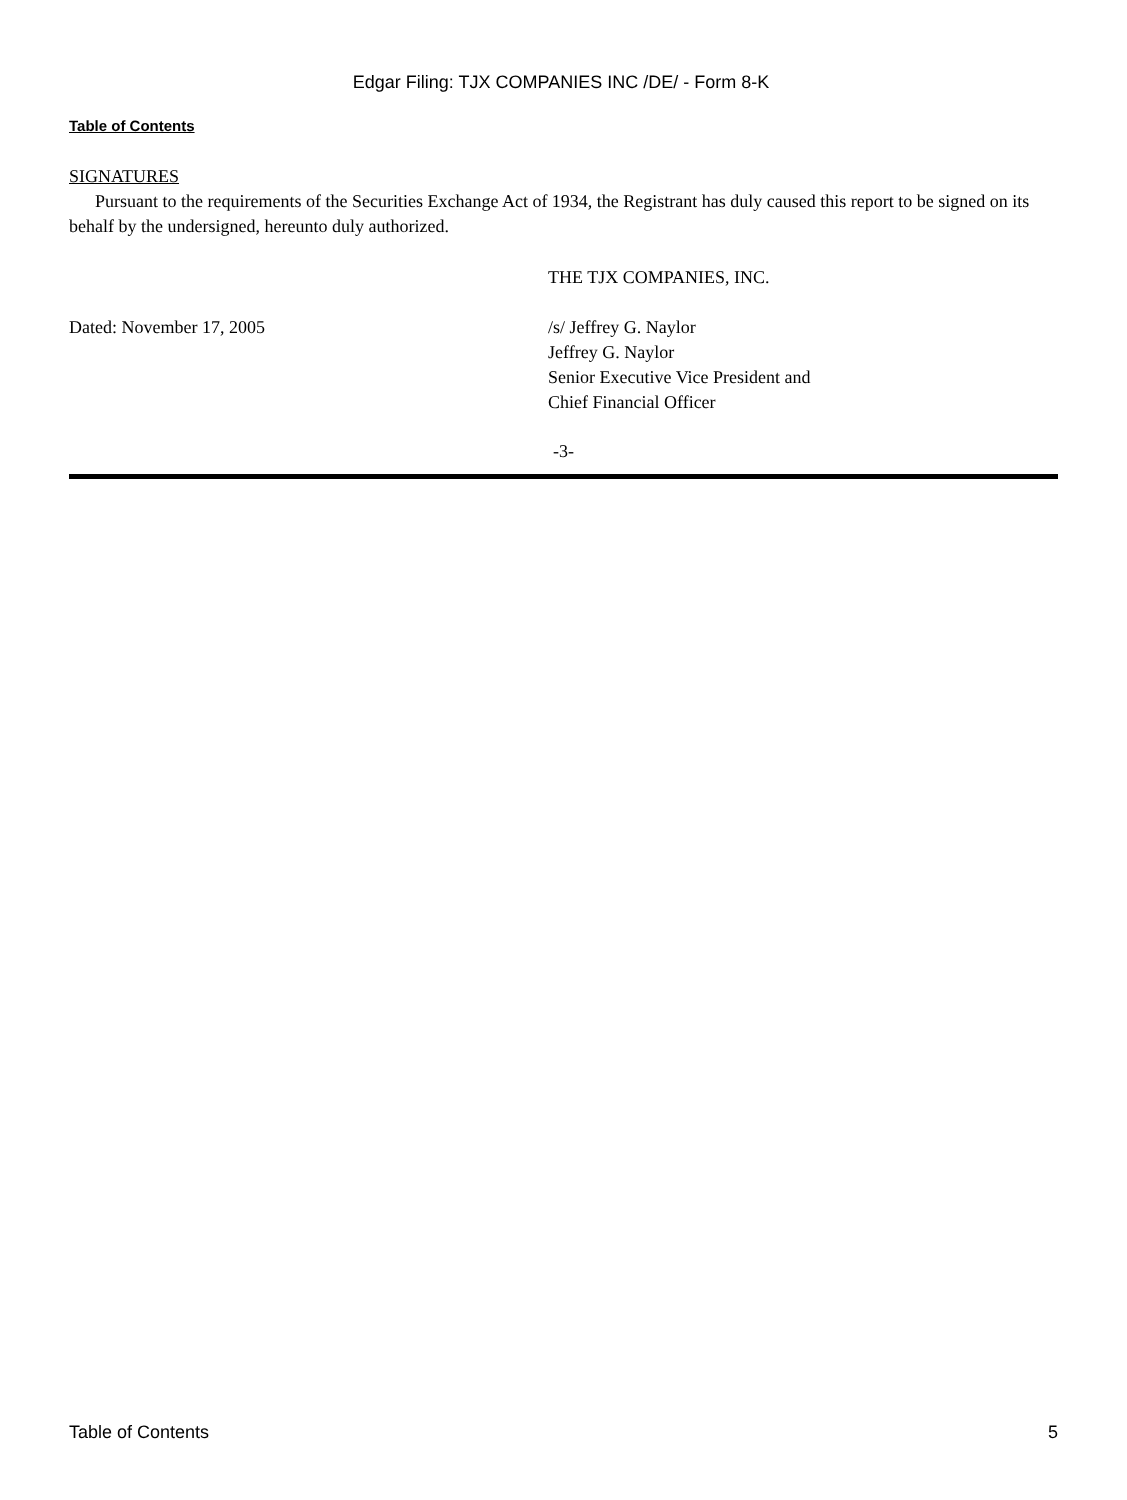Edgar Filing: TJX COMPANIES INC /DE/ - Form 8-K
Table of Contents
SIGNATURES
Pursuant to the requirements of the Securities Exchange Act of 1934, the Registrant has duly caused this report to be signed on its behalf by the undersigned, hereunto duly authorized.
THE TJX COMPANIES, INC.
Dated: November 17, 2005 /s/ Jeffrey G. Naylor
Jeffrey G. Naylor
Senior Executive Vice President and
Chief Financial Officer
-3-
Table of Contents 5